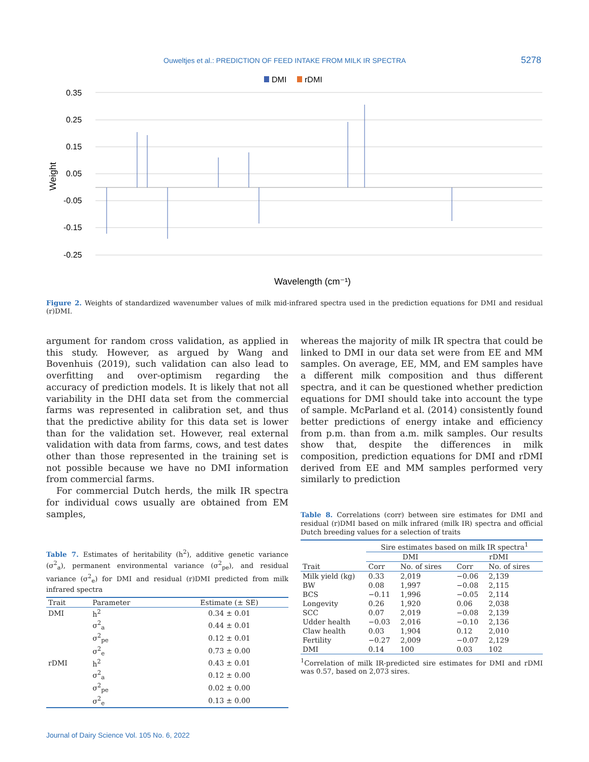Ouweltjes et al.: PREDICTION OF FEED INTAKE FROM MILK IR SPECTRA 5278
DMI
rDMI
0.35
0.25
0.15
0.05
-0.05
-0.15
-0.25
Weight
Wavelength (cm⁻¹)
Figure 2. Weights of standardized wavenumber values of milk mid-infrared spectra used in the prediction equations for DMI and residual (r)DMI.
argument for random cross validation, as applied in this study. However, as argued by Wang and Bovenhuis (2019), such validation can also lead to overfitting and over-optimism regarding the accuracy of prediction models. It is likely that not all variability in the DHI data set from the commercial farms was represented in calibration set, and thus that the predictive ability for this data set is lower than for the validation set. However, real external validation with data from farms, cows, and test dates other than those represented in the training set is not possible because we have no DMI information from commercial farms.
For commercial Dutch herds, the milk IR spectra for individual cows usually are obtained from EM samples,
Table 7. Estimates of heritability (h<sup>2</sup>), additive genetic variance (σ<sup>2</sup><sub>a</sub>), permanent environmental variance (σ<sup>2</sup><sub>pe</sub>), and residual variance (σ<sup>2</sup><sub>e</sub>) for DMI and residual (r)DMI predicted from milk infrared spectra
| Trait | Parameter | Estimate (± SE) |
| --- | --- | --- |
| DMI | h<sup>2</sup> | 0.34 ± 0.01 |
| | σ<sup>2</sup><sub>a</sub> | 0.44 ± 0.01 |
| | σ<sup>2</sup><sub>pe</sub> | 0.12 ± 0.01 |
| | σ<sup>2</sup><sub>e</sub> | 0.73 ± 0.00 |
| rDMI | h<sup>2</sup> | 0.43 ± 0.01 |
| | σ<sup>2</sup><sub>a</sub> | 0.12 ± 0.00 |
| | σ<sup>2</sup><sub>pe</sub> | 0.02 ± 0.00 |
| | σ<sup>2</sup><sub>e</sub> | 0.13 ± 0.00 |
whereas the majority of milk IR spectra that could be linked to DMI in our data set were from EE and MM samples. On average, EE, MM, and EM samples have a different milk composition and thus different spectra, and it can be questioned whether prediction equations for DMI should take into account the type of sample. McParland et al. (2014) consistently found better predictions of energy intake and efficiency from p.m. than from a.m. milk samples. Our results show that, despite the differences in milk composition, prediction equations for DMI and rDMI derived from EE and MM samples performed very similarly to prediction
Table 8. Correlations (corr) between sire estimates for DMI and residual (r)DMI based on milk infrared (milk IR) spectra and official Dutch breeding values for a selection of traits
| | Sire estimates based on milk IR spectra<sup>1</sup> | | | |
| --- | --- | --- | --- | --- |
| | DMI | | rDMI | |
| Trait | Corr | No. of sires | Corr | No. of sires |
| Milk yield (kg) | 0.33 | 2,019 | −0.06 | 2,139 |
| BW | 0.08 | 1,997 | −0.08 | 2,115 |
| BCS | −0.11 | 1,996 | −0.05 | 2,114 |
| Longevity | 0.26 | 1,920 | 0.06 | 2,038 |
| SCC | 0.07 | 2,019 | −0.08 | 2,139 |
| Udder health | −0.03 | 2,016 | −0.10 | 2,136 |
| Claw health | 0.03 | 1,904 | 0.12 | 2,010 |
| Fertility | −0.27 | 2,009 | −0.07 | 2,129 |
| DMI | 0.14 | 100 | 0.03 | 102 |
<sup>1</sup> Correlation of milk IR-predicted sire estimates for DMI and rDMI was 0.57, based on 2,073 sires.
Journal of Dairy Science Vol. 105 No. 6, 2022